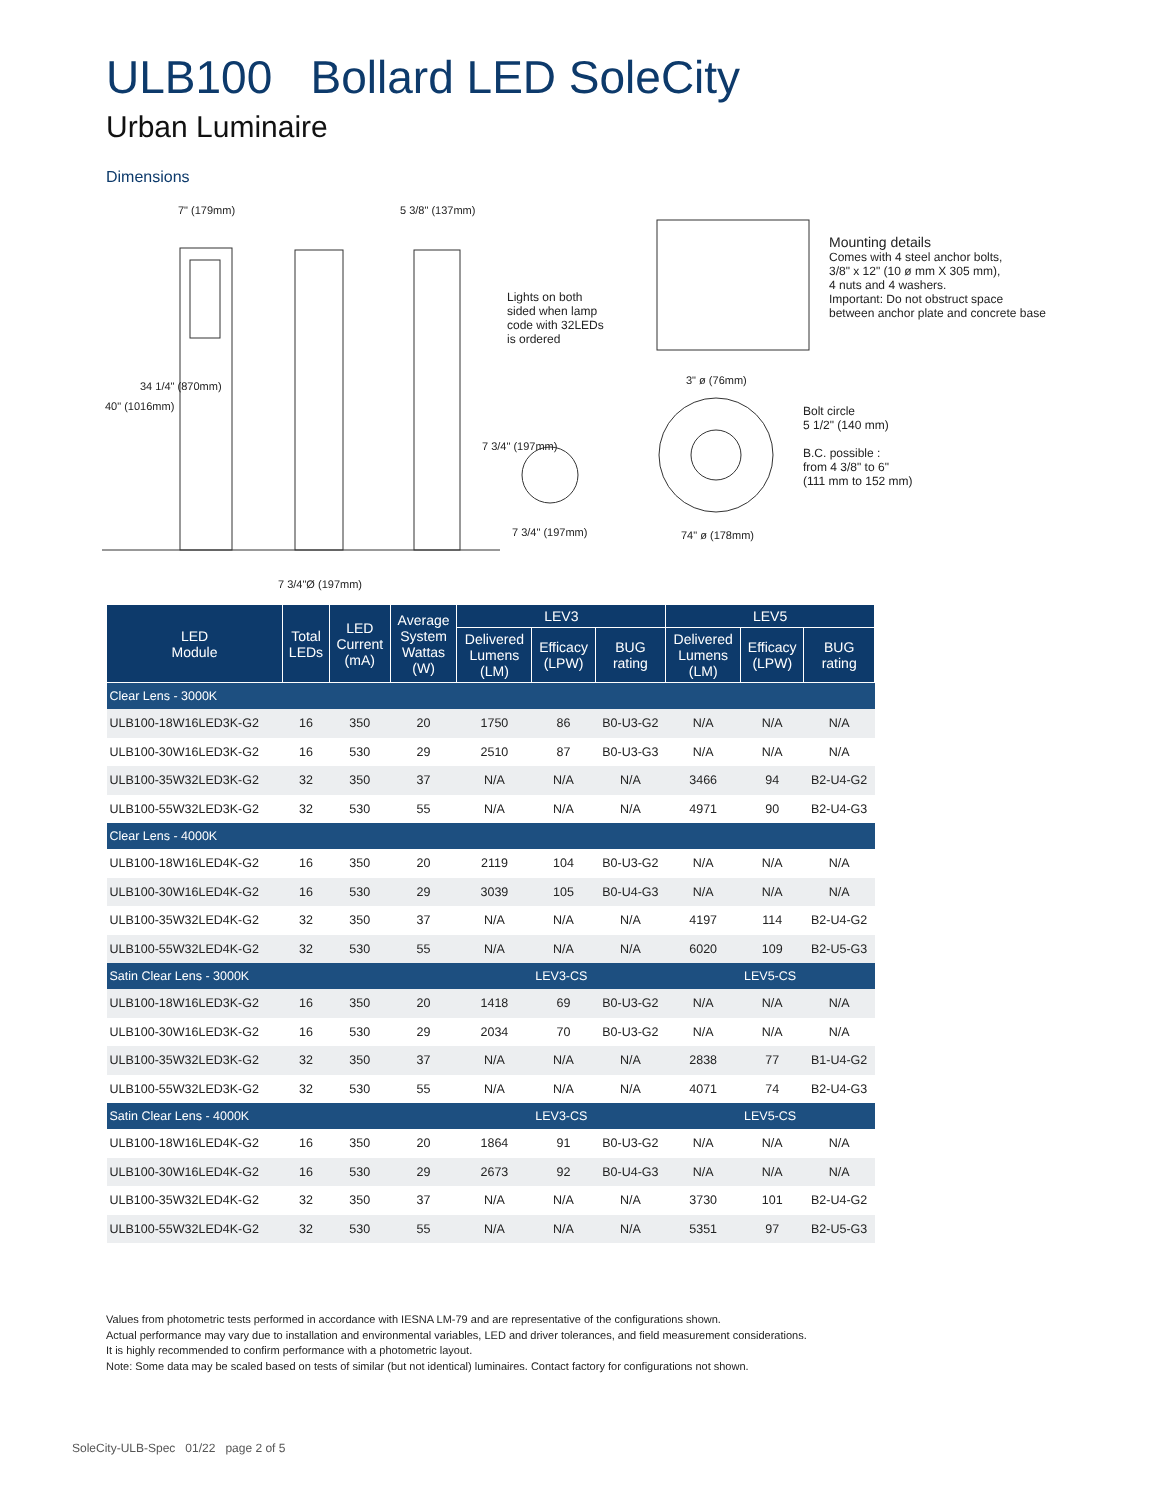ULB100 Bollard LED SoleCity
Urban Luminaire
Dimensions
7" (179mm) 5 3/8" (137mm)
Lights on both
sided when lamp
code with 32LEDs
is ordered
7 3/4" (197mm)
40" (1016mm)
34 1/4" (870mm)
7 3/4" (197mm)
7 3/4"Ø (197mm)
Mounting details
Comes with 4 steel anchor bolts,
3/8" x 12" (10 ø mm X 305 mm),
4 nuts and 4 washers.
Important: Do not obstruct space
between anchor plate and concrete base
3" ø (76mm)
Bolt circle
5 1/2" (140 mm)
B.C. possible :
from 4 3/8" to 6"
(111 mm to 152 mm)
74" ø (178mm)
| LED Module | Total LEDs | LED Current (mA) | Average System Wattas (W) | LEV3 | | | LEV5 | | |
| --- | --- | --- | --- | --- | --- | --- | --- | --- | --- |
| | | | | Delivered Lumens (LM) | Efficacy (LPW) | BUG rating | Delivered Lumens (LM) | Efficacy (LPW) | BUG rating |
| Clear Lens - 3000K | | | | | | | | | |
| ULB100-18W16LED3K-G2 | 16 | 350 | 20 | 1750 | 86 | B0-U3-G2 | N/A | N/A | N/A |
| ULB100-30W16LED3K-G2 | 16 | 530 | 29 | 2510 | 87 | B0-U3-G3 | N/A | N/A | N/A |
| ULB100-35W32LED3K-G2 | 32 | 350 | 37 | N/A | N/A | N/A | 3466 | 94 | B2-U4-G2 |
| ULB100-55W32LED3K-G2 | 32 | 530 | 55 | N/A | N/A | N/A | 4971 | 90 | B2-U4-G3 |
| Clear Lens - 4000K | | | | | | | | | |
| ULB100-18W16LED4K-G2 | 16 | 350 | 20 | 2119 | 104 | B0-U3-G2 | N/A | N/A | N/A |
| ULB100-30W16LED4K-G2 | 16 | 530 | 29 | 3039 | 105 | B0-U4-G3 | N/A | N/A | N/A |
| ULB100-35W32LED4K-G2 | 32 | 350 | 37 | N/A | N/A | N/A | 4197 | 114 | B2-U4-G2 |
| ULB100-55W32LED4K-G2 | 32 | 530 | 55 | N/A | N/A | N/A | 6020 | 109 | B2-U5-G3 |
| Satin Clear Lens - 3000K | | | | LEV3-CS | | | LEV5-CS | | |
| ULB100-18W16LED3K-G2 | 16 | 350 | 20 | 1418 | 69 | B0-U3-G2 | N/A | N/A | N/A |
| ULB100-30W16LED3K-G2 | 16 | 530 | 29 | 2034 | 70 | B0-U3-G2 | N/A | N/A | N/A |
| ULB100-35W32LED3K-G2 | 32 | 350 | 37 | N/A | N/A | N/A | 2838 | 77 | B1-U4-G2 |
| ULB100-55W32LED3K-G2 | 32 | 530 | 55 | N/A | N/A | N/A | 4071 | 74 | B2-U4-G3 |
| Satin Clear Lens - 4000K | | | | LEV3-CS | | | LEV5-CS | | |
| ULB100-18W16LED4K-G2 | 16 | 350 | 20 | 1864 | 91 | B0-U3-G2 | N/A | N/A | N/A |
| ULB100-30W16LED4K-G2 | 16 | 530 | 29 | 2673 | 92 | B0-U4-G3 | N/A | N/A | N/A |
| ULB100-35W32LED4K-G2 | 32 | 350 | 37 | N/A | N/A | N/A | 3730 | 101 | B2-U4-G2 |
| ULB100-55W32LED4K-G2 | 32 | 530 | 55 | N/A | N/A | N/A | 5351 | 97 | B2-U5-G3 |
Values from photometric tests performed in accordance with IESNA LM-79 and are representative of the configurations shown.
Actual performance may vary due to installation and environmental variables, LED and driver tolerances, and field measurement considerations.
It is highly recommended to confirm performance with a photometric layout.
Note: Some data may be scaled based on tests of similar (but not identical) luminaires. Contact factory for configurations not shown.
SoleCity-ULB-Spec 01/22 page 2 of 5